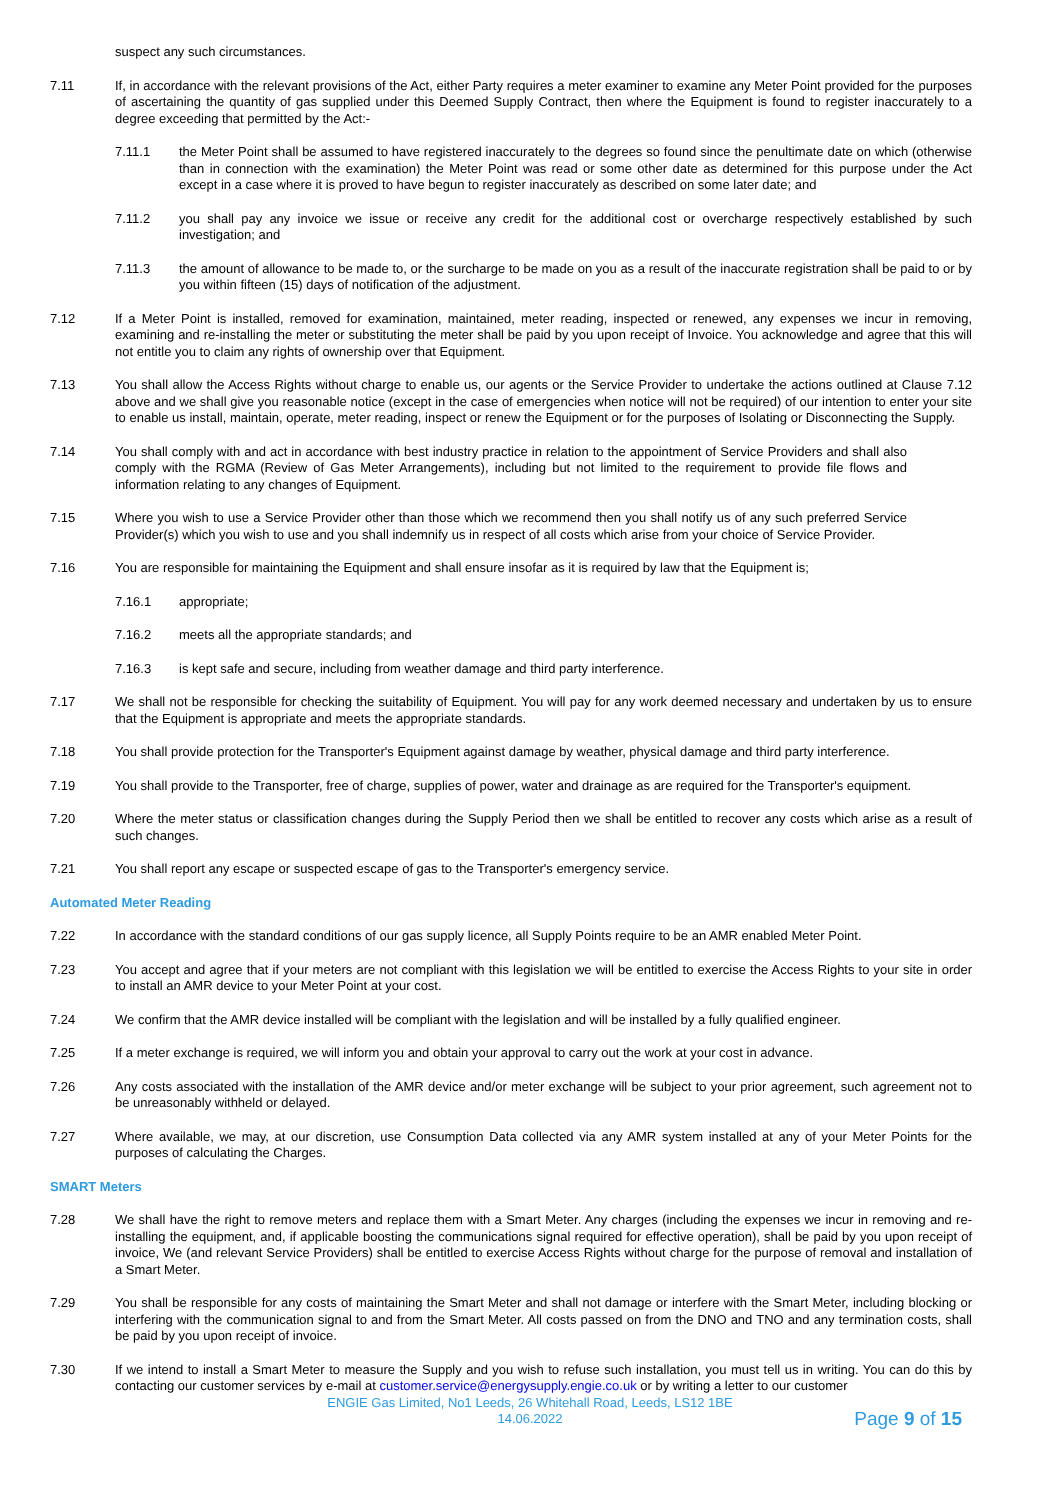suspect any such circumstances.
7.11 If, in accordance with the relevant provisions of the Act, either Party requires a meter examiner to examine any Meter Point provided for the purposes of ascertaining the quantity of gas supplied under this Deemed Supply Contract, then where the Equipment is found to register inaccurately to a degree exceeding that permitted by the Act:-
7.11.1 the Meter Point shall be assumed to have registered inaccurately to the degrees so found since the penultimate date on which (otherwise than in connection with the examination) the Meter Point was read or some other date as determined for this purpose under the Act except in a case where it is proved to have begun to register inaccurately as described on some later date; and
7.11.2 you shall pay any invoice we issue or receive any credit for the additional cost or overcharge respectively established by such investigation; and
7.11.3 the amount of allowance to be made to, or the surcharge to be made on you as a result of the inaccurate registration shall be paid to or by you within fifteen (15) days of notification of the adjustment.
7.12 If a Meter Point is installed, removed for examination, maintained, meter reading, inspected or renewed, any expenses we incur in removing, examining and re-installing the meter or substituting the meter shall be paid by you upon receipt of Invoice. You acknowledge and agree that this will not entitle you to claim any rights of ownership over that Equipment.
7.13 You shall allow the Access Rights without charge to enable us, our agents or the Service Provider to undertake the actions outlined at Clause 7.12 above and we shall give you reasonable notice (except in the case of emergencies when notice will not be required) of our intention to enter your site to enable us install, maintain, operate, meter reading, inspect or renew the Equipment or for the purposes of Isolating or Disconnecting the Supply.
7.14 You shall comply with and act in accordance with best industry practice in relation to the appointment of Service Providers and shall also comply with the RGMA (Review of Gas Meter Arrangements), including but not limited to the requirement to provide file flows and information relating to any changes of Equipment.
7.15 Where you wish to use a Service Provider other than those which we recommend then you shall notify us of any such preferred Service Provider(s) which you wish to use and you shall indemnify us in respect of all costs which arise from your choice of Service Provider.
7.16 You are responsible for maintaining the Equipment and shall ensure insofar as it is required by law that the Equipment is;
7.16.1 appropriate;
7.16.2 meets all the appropriate standards; and
7.16.3 is kept safe and secure, including from weather damage and third party interference.
7.17 We shall not be responsible for checking the suitability of Equipment. You will pay for any work deemed necessary and undertaken by us to ensure that the Equipment is appropriate and meets the appropriate standards.
7.18 You shall provide protection for the Transporter's Equipment against damage by weather, physical damage and third party interference.
7.19 You shall provide to the Transporter, free of charge, supplies of power, water and drainage as are required for the Transporter's equipment.
7.20 Where the meter status or classification changes during the Supply Period then we shall be entitled to recover any costs which arise as a result of such changes.
7.21 You shall report any escape or suspected escape of gas to the Transporter's emergency service.
Automated Meter Reading
7.22 In accordance with the standard conditions of our gas supply licence, all Supply Points require to be an AMR enabled Meter Point.
7.23 You accept and agree that if your meters are not compliant with this legislation we will be entitled to exercise the Access Rights to your site in order to install an AMR device to your Meter Point at your cost.
7.24 We confirm that the AMR device installed will be compliant with the legislation and will be installed by a fully qualified engineer.
7.25 If a meter exchange is required, we will inform you and obtain your approval to carry out the work at your cost in advance.
7.26 Any costs associated with the installation of the AMR device and/or meter exchange will be subject to your prior agreement, such agreement not to be unreasonably withheld or delayed.
7.27 Where available, we may, at our discretion, use Consumption Data collected via any AMR system installed at any of your Meter Points for the purposes of calculating the Charges.
SMART Meters
7.28 We shall have the right to remove meters and replace them with a Smart Meter. Any charges (including the expenses we incur in removing and re-installing the equipment, and, if applicable boosting the communications signal required for effective operation), shall be paid by you upon receipt of invoice, We (and relevant Service Providers) shall be entitled to exercise Access Rights without charge for the purpose of removal and installation of a Smart Meter.
7.29 You shall be responsible for any costs of maintaining the Smart Meter and shall not damage or interfere with the Smart Meter, including blocking or interfering with the communication signal to and from the Smart Meter. All costs passed on from the DNO and TNO and any termination costs, shall be paid by you upon receipt of invoice.
7.30 If we intend to install a Smart Meter to measure the Supply and you wish to refuse such installation, you must tell us in writing. You can do this by contacting our customer services by e-mail at customer.service@energysupply.engie.co.uk or by writing a letter to our customer
ENGIE Gas Limited, No1 Leeds, 26 Whitehall Road, Leeds, LS12 1BE
14.06.2022
Page 9 of 15